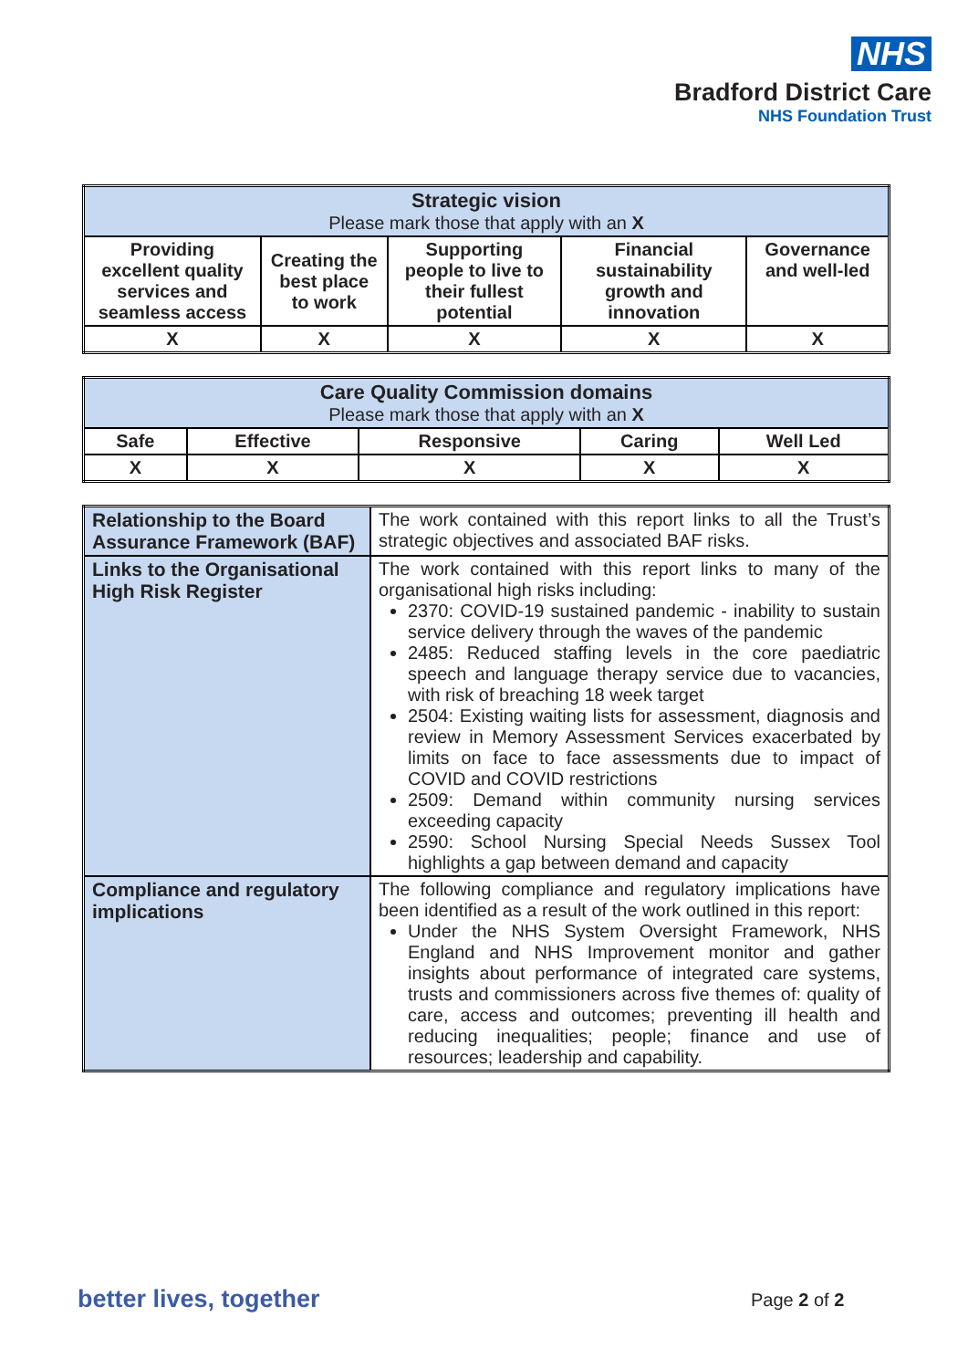NHS
Bradford District Care
NHS Foundation Trust
| Strategic vision Please mark those that apply with an X | | | | |
| Providing excellent quality services and seamless access | Creating the best place to work | Supporting people to live to their fullest potential | Financial sustainability growth and innovation | Governance and well-led |
| X | X | X | X | X |
| Care Quality Commission domains Please mark those that apply with an X | | | | |
| Safe | Effective | Responsive | Caring | Well Led |
| X | X | X | X | X |
| Relationship to the Board Assurance Framework (BAF) | The work contained with this report links to all the Trust’s strategic objectives and associated BAF risks. |
| Links to the Organisational High Risk Register | The work contained with this report links to many of the organisational high risks including: 2370: COVID-19 sustained pandemic - inability to sustain service delivery through the waves of the pandemic 2485: Reduced staffing levels in the core paediatric speech and language therapy service due to vacancies, with risk of breaching 18 week target 2504: Existing waiting lists for assessment, diagnosis and review in Memory Assessment Services exacerbated by limits on face to face assessments due to impact of COVID and COVID restrictions 2509: Demand within community nursing services exceeding capacity 2590: School Nursing Special Needs Sussex Tool highlights a gap between demand and capacity |
| Compliance and regulatory implications | The following compliance and regulatory implications have been identified as a result of the work outlined in this report: Under the NHS System Oversight Framework, NHS England and NHS Improvement monitor and gather insights about performance of integrated care systems, trusts and commissioners across five themes of: quality of care, access and outcomes; preventing ill health and reducing inequalities; people; finance and use of resources; leadership and capability. |
better lives, together Page 2 of 2